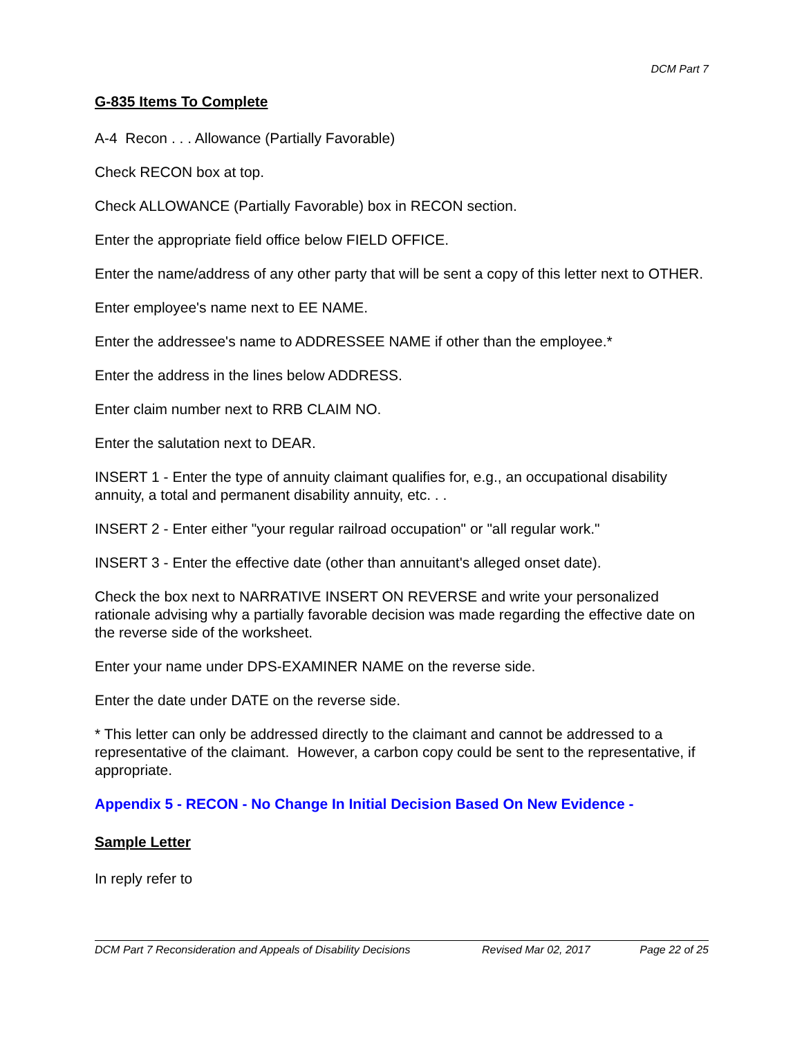DCM Part 7
G-835 Items To Complete
A-4 Recon . . . Allowance (Partially Favorable)
Check RECON box at top.
Check ALLOWANCE (Partially Favorable) box in RECON section.
Enter the appropriate field office below FIELD OFFICE.
Enter the name/address of any other party that will be sent a copy of this letter next to OTHER.
Enter employee's name next to EE NAME.
Enter the addressee's name to ADDRESSEE NAME if other than the employee.*
Enter the address in the lines below ADDRESS.
Enter claim number next to RRB CLAIM NO.
Enter the salutation next to DEAR.
INSERT 1 - Enter the type of annuity claimant qualifies for, e.g., an occupational disability annuity, a total and permanent disability annuity, etc. . .
INSERT 2 - Enter either "your regular railroad occupation" or "all regular work."
INSERT 3 - Enter the effective date (other than annuitant's alleged onset date).
Check the box next to NARRATIVE INSERT ON REVERSE and write your personalized rationale advising why a partially favorable decision was made regarding the effective date on the reverse side of the worksheet.
Enter your name under DPS-EXAMINER NAME on the reverse side.
Enter the date under DATE on the reverse side.
* This letter can only be addressed directly to the claimant and cannot be addressed to a representative of the claimant. However, a carbon copy could be sent to the representative, if appropriate.
Appendix 5 - RECON - No Change In Initial Decision Based On New Evidence -
Sample Letter
In reply refer to
DCM Part 7 Reconsideration and Appeals of Disability Decisions Revised Mar 02, 2017 Page 22 of 25